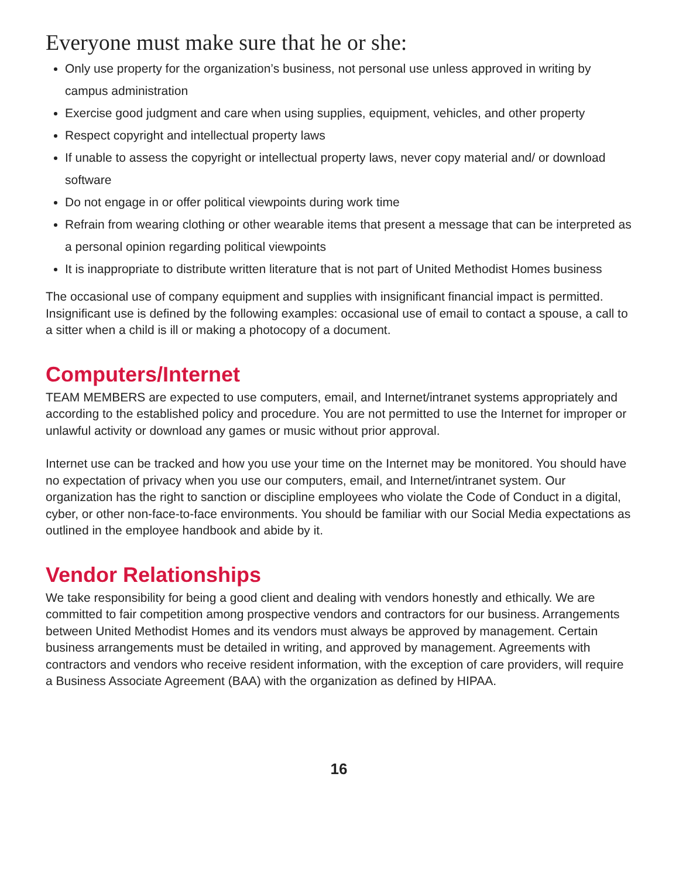Everyone must make sure that he or she:
Only use property for the organization’s business, not personal use unless approved in writing by campus administration
Exercise good judgment and care when using supplies, equipment, vehicles, and other property
Respect copyright and intellectual property laws
If unable to assess the copyright or intellectual property laws, never copy material and/ or download software
Do not engage in or offer political viewpoints during work time
Refrain from wearing clothing or other wearable items that present a message that can be interpreted as a personal opinion regarding political viewpoints
It is inappropriate to distribute written literature that is not part of United Methodist Homes business
The occasional use of company equipment and supplies with insignificant financial impact is permitted. Insignificant use is defined by the following examples: occasional use of email to contact a spouse, a call to a sitter when a child is ill or making a photocopy of a document.
Computers/Internet
TEAM MEMBERS are expected to use computers, email, and Internet/intranet systems appropriately and according to the established policy and procedure. You are not permitted to use the Internet for improper or unlawful activity or download any games or music without prior approval.
Internet use can be tracked and how you use your time on the Internet may be monitored. You should have no expectation of privacy when you use our computers, email, and Internet/intranet system. Our organization has the right to sanction or discipline employees who violate the Code of Conduct in a digital, cyber, or other non-face-to-face environments. You should be familiar with our Social Media expectations as outlined in the employee handbook and abide by it.
Vendor Relationships
We take responsibility for being a good client and dealing with vendors honestly and ethically. We are committed to fair competition among prospective vendors and contractors for our business. Arrangements between United Methodist Homes and its vendors must always be approved by management. Certain business arrangements must be detailed in writing, and approved by management. Agreements with contractors and vendors who receive resident information, with the exception of care providers, will require a Business Associate Agreement (BAA) with the organization as defined by HIPAA.
16